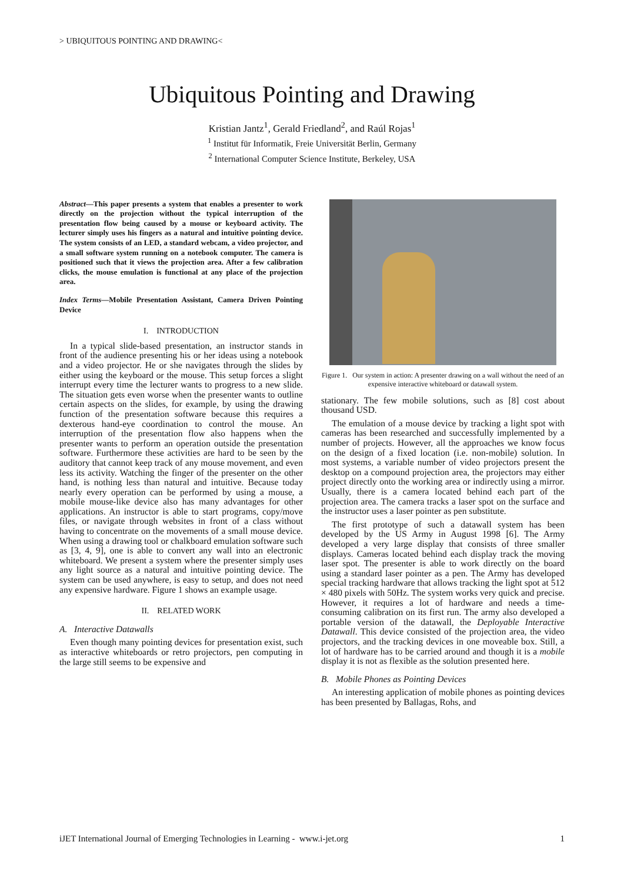> UBIQUITOUS POINTING AND DRAWING<
Ubiquitous Pointing and Drawing
Kristian Jantz<sup>1</sup>, Gerald Friedland<sup>2</sup>, and Raúl Rojas<sup>1</sup>
<sup>1</sup> Institut für Informatik, Freie Universität Berlin, Germany
<sup>2</sup> International Computer Science Institute, Berkeley, USA
Abstract—This paper presents a system that enables a presenter to work directly on the projection without the typical interruption of the presentation flow being caused by a mouse or keyboard activity. The lecturer simply uses his fingers as a natural and intuitive pointing device. The system consists of an LED, a standard webcam, a video projector, and a small software system running on a notebook computer. The camera is positioned such that it views the projection area. After a few calibration clicks, the mouse emulation is functional at any place of the projection area.
Index Terms—Mobile Presentation Assistant, Camera Driven Pointing Device
I. INTRODUCTION
In a typical slide-based presentation, an instructor stands in front of the audience presenting his or her ideas using a notebook and a video projector. He or she navigates through the slides by either using the keyboard or the mouse. This setup forces a slight interrupt every time the lecturer wants to progress to a new slide. The situation gets even worse when the presenter wants to outline certain aspects on the slides, for example, by using the drawing function of the presentation software because this requires a dexterous hand-eye coordination to control the mouse. An interruption of the presentation flow also happens when the presenter wants to perform an operation outside the presentation software. Furthermore these activities are hard to be seen by the auditory that cannot keep track of any mouse movement, and even less its activity. Watching the finger of the presenter on the other hand, is nothing less than natural and intuitive. Because today nearly every operation can be performed by using a mouse, a mobile mouse-like device also has many advantages for other applications. An instructor is able to start programs, copy/move files, or navigate through websites in front of a class without having to concentrate on the movements of a small mouse device. When using a drawing tool or chalkboard emulation software such as [3, 4, 9], one is able to convert any wall into an electronic whiteboard. We present a system where the presenter simply uses any light source as a natural and intuitive pointing device. The system can be used anywhere, is easy to setup, and does not need any expensive hardware. Figure 1 shows an example usage.
II. RELATED WORK
A. Interactive Datawalls
Even though many pointing devices for presentation exist, such as interactive whiteboards or retro projectors, pen computing in the large still seems to be expensive and
Figure 1. Our system in action: A presenter drawing on a wall without the need of an expensive interactive whiteboard or datawall system.
stationary. The few mobile solutions, such as [8] cost about thousand USD.
The emulation of a mouse device by tracking a light spot with cameras has been researched and successfully implemented by a number of projects. However, all the approaches we know focus on the design of a fixed location (i.e. non-mobile) solution. In most systems, a variable number of video projectors present the desktop on a compound projection area, the projectors may either project directly onto the working area or indirectly using a mirror. Usually, there is a camera located behind each part of the projection area. The camera tracks a laser spot on the surface and the instructor uses a laser pointer as pen substitute.
The first prototype of such a datawall system has been developed by the US Army in August 1998 [6]. The Army developed a very large display that consists of three smaller displays. Cameras located behind each display track the moving laser spot. The presenter is able to work directly on the board using a standard laser pointer as a pen. The Army has developed special tracking hardware that allows tracking the light spot at 512 × 480 pixels with 50Hz. The system works very quick and precise. However, it requires a lot of hardware and needs a time-consuming calibration on its first run. The army also developed a portable version of the datawall, the Deployable Interactive Datawall. This device consisted of the projection area, the video projectors, and the tracking devices in one moveable box. Still, a lot of hardware has to be carried around and though it is a mobile display it is not as flexible as the solution presented here.
B. Mobile Phones as Pointing Devices
An interesting application of mobile phones as pointing devices has been presented by Ballagas, Rohs, and
iJET International Journal of Emerging Technologies in Learning - www.i-jet.org 1